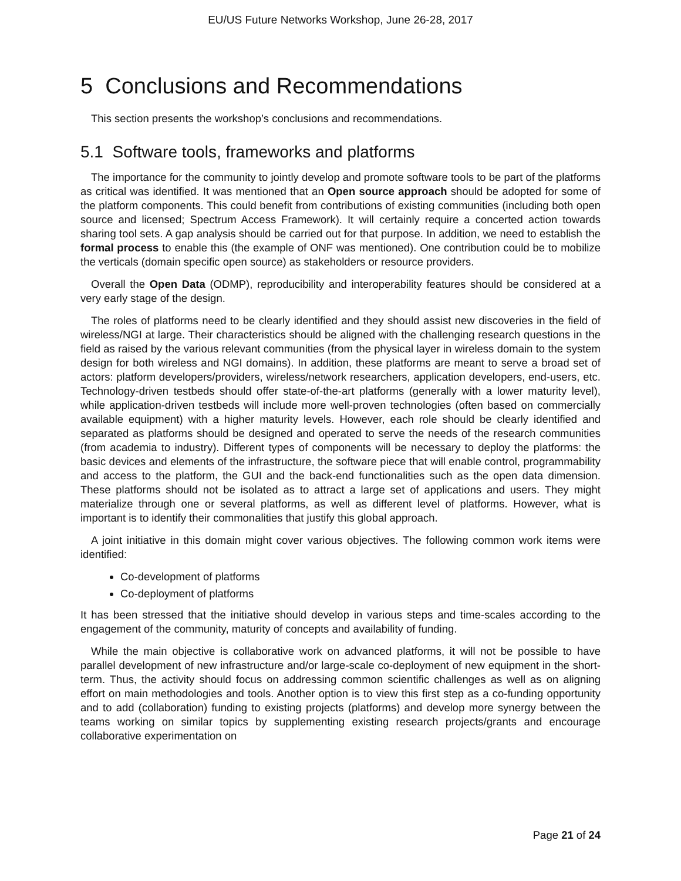EU/US Future Networks Workshop, June 26-28, 2017
5 Conclusions and Recommendations
This section presents the workshop’s conclusions and recommendations.
5.1 Software tools, frameworks and platforms
The importance for the community to jointly develop and promote software tools to be part of the platforms as critical was identified. It was mentioned that an Open source approach should be adopted for some of the platform components. This could benefit from contributions of existing communities (including both open source and licensed; Spectrum Access Framework). It will certainly require a concerted action towards sharing tool sets. A gap analysis should be carried out for that purpose. In addition, we need to establish the formal process to enable this (the example of ONF was mentioned). One contribution could be to mobilize the verticals (domain specific open source) as stakeholders or resource providers.
Overall the Open Data (ODMP), reproducibility and interoperability features should be considered at a very early stage of the design.
The roles of platforms need to be clearly identified and they should assist new discoveries in the field of wireless/NGI at large. Their characteristics should be aligned with the challenging research questions in the field as raised by the various relevant communities (from the physical layer in wireless domain to the system design for both wireless and NGI domains). In addition, these platforms are meant to serve a broad set of actors: platform developers/providers, wireless/network researchers, application developers, end-users, etc. Technology-driven testbeds should offer state-of-the-art platforms (generally with a lower maturity level), while application-driven testbeds will include more well-proven technologies (often based on commercially available equipment) with a higher maturity levels. However, each role should be clearly identified and separated as platforms should be designed and operated to serve the needs of the research communities (from academia to industry). Different types of components will be necessary to deploy the platforms: the basic devices and elements of the infrastructure, the software piece that will enable control, programmability and access to the platform, the GUI and the back-end functionalities such as the open data dimension. These platforms should not be isolated as to attract a large set of applications and users. They might materialize through one or several platforms, as well as different level of platforms. However, what is important is to identify their commonalities that justify this global approach.
A joint initiative in this domain might cover various objectives. The following common work items were identified:
Co-development of platforms
Co-deployment of platforms
It has been stressed that the initiative should develop in various steps and time-scales according to the engagement of the community, maturity of concepts and availability of funding.
While the main objective is collaborative work on advanced platforms, it will not be possible to have parallel development of new infrastructure and/or large-scale co-deployment of new equipment in the short-term. Thus, the activity should focus on addressing common scientific challenges as well as on aligning effort on main methodologies and tools. Another option is to view this first step as a co-funding opportunity and to add (collaboration) funding to existing projects (platforms) and develop more synergy between the teams working on similar topics by supplementing existing research projects/grants and encourage collaborative experimentation on
Page 21 of 24